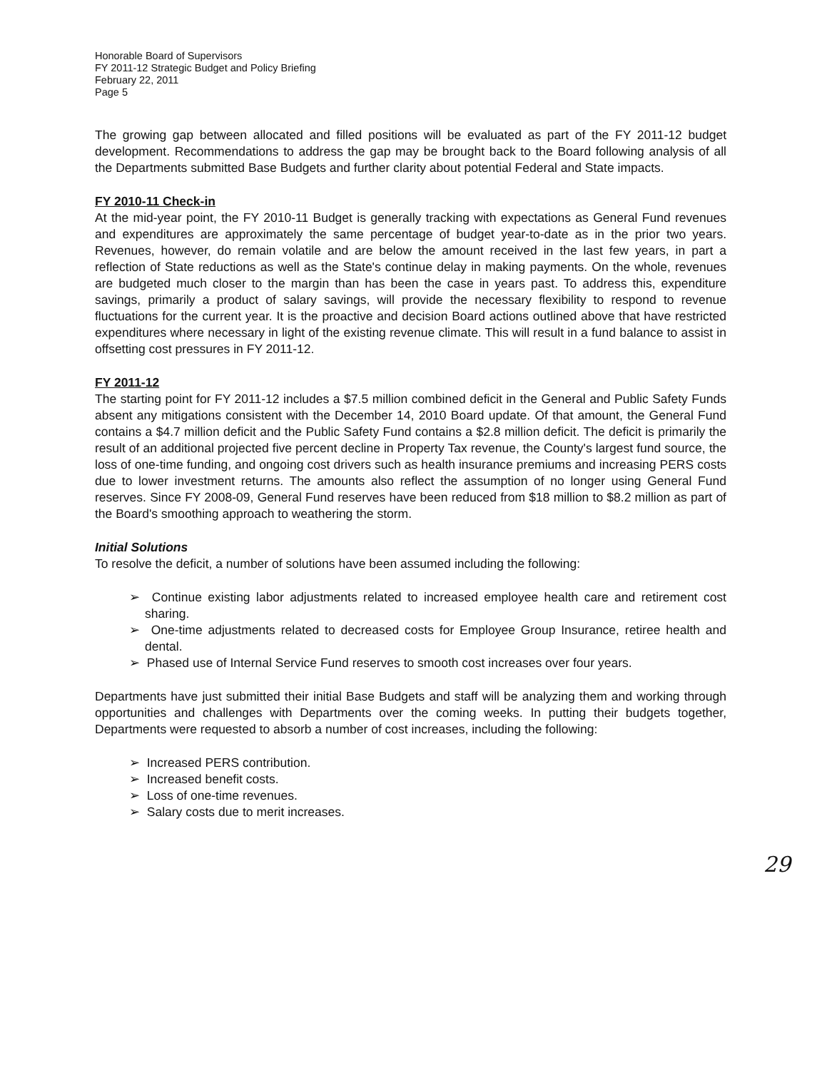Honorable Board of Supervisors
FY 2011-12 Strategic Budget and Policy Briefing
February 22, 2011
Page 5
The growing gap between allocated and filled positions will be evaluated as part of the FY 2011-12 budget development. Recommendations to address the gap may be brought back to the Board following analysis of all the Departments submitted Base Budgets and further clarity about potential Federal and State impacts.
FY 2010-11 Check-in
At the mid-year point, the FY 2010-11 Budget is generally tracking with expectations as General Fund revenues and expenditures are approximately the same percentage of budget year-to-date as in the prior two years. Revenues, however, do remain volatile and are below the amount received in the last few years, in part a reflection of State reductions as well as the State's continue delay in making payments. On the whole, revenues are budgeted much closer to the margin than has been the case in years past. To address this, expenditure savings, primarily a product of salary savings, will provide the necessary flexibility to respond to revenue fluctuations for the current year. It is the proactive and decision Board actions outlined above that have restricted expenditures where necessary in light of the existing revenue climate. This will result in a fund balance to assist in offsetting cost pressures in FY 2011-12.
FY 2011-12
The starting point for FY 2011-12 includes a $7.5 million combined deficit in the General and Public Safety Funds absent any mitigations consistent with the December 14, 2010 Board update. Of that amount, the General Fund contains a $4.7 million deficit and the Public Safety Fund contains a $2.8 million deficit. The deficit is primarily the result of an additional projected five percent decline in Property Tax revenue, the County's largest fund source, the loss of one-time funding, and ongoing cost drivers such as health insurance premiums and increasing PERS costs due to lower investment returns. The amounts also reflect the assumption of no longer using General Fund reserves. Since FY 2008-09, General Fund reserves have been reduced from $18 million to $8.2 million as part of the Board's smoothing approach to weathering the storm.
Initial Solutions
To resolve the deficit, a number of solutions have been assumed including the following:
➢ Continue existing labor adjustments related to increased employee health care and retirement cost sharing.
➢ One-time adjustments related to decreased costs for Employee Group Insurance, retiree health and dental.
➢ Phased use of Internal Service Fund reserves to smooth cost increases over four years.
Departments have just submitted their initial Base Budgets and staff will be analyzing them and working through opportunities and challenges with Departments over the coming weeks. In putting their budgets together, Departments were requested to absorb a number of cost increases, including the following:
➢ Increased PERS contribution.
➢ Increased benefit costs.
➢ Loss of one-time revenues.
➢ Salary costs due to merit increases.
29